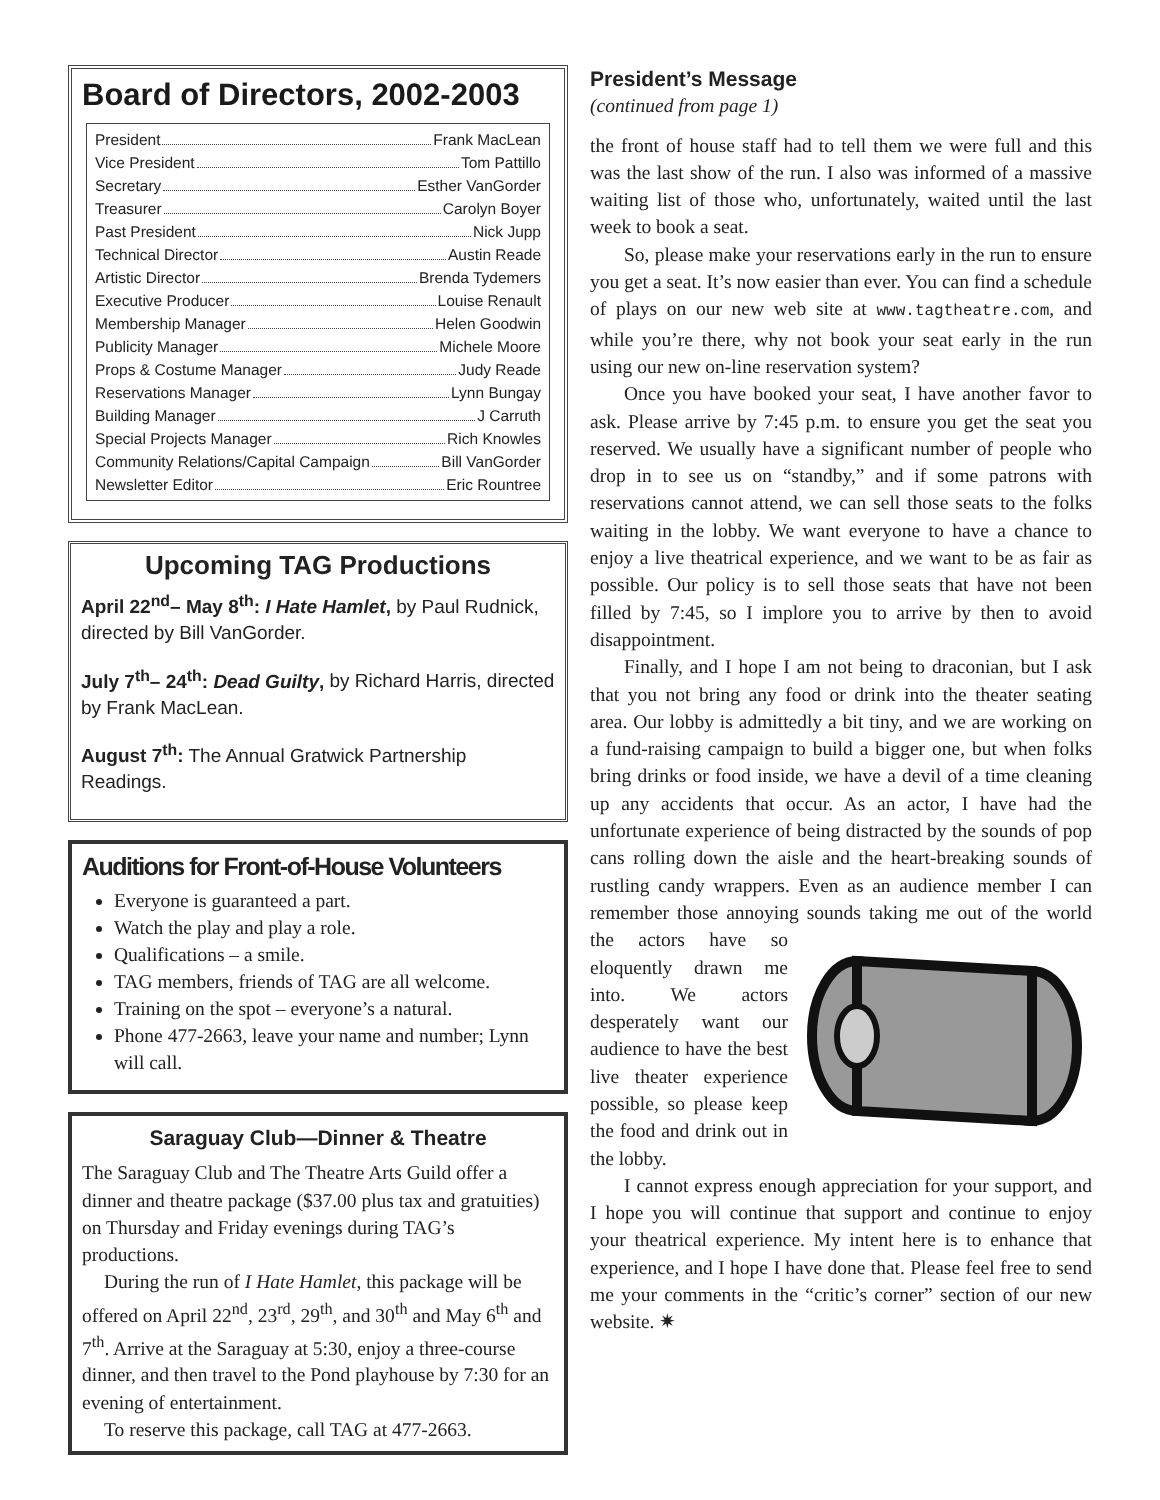Board of Directors, 2002-2003
President Frank MacLean
Vice President Tom Pattillo
Secretary Esther VanGorder
Treasurer Carolyn Boyer
Past President Nick Jupp
Technical Director Austin Reade
Artistic Director Brenda Tydemers
Executive Producer Louise Renault
Membership Manager Helen Goodwin
Publicity Manager Michele Moore
Props & Costume Manager Judy Reade
Reservations Manager Lynn Bungay
Building Manager J Carruth
Special Projects Manager Rich Knowles
Community Relations/Capital Campaign Bill VanGorder
Newsletter Editor Eric Rountree
Upcoming TAG Productions
April 22<sup>nd</sup>– May 8<sup>th</sup>: I Hate Hamlet, by Paul Rudnick, directed by Bill VanGorder.
July 7<sup>th</sup>– 24<sup>th</sup>: Dead Guilty, by Richard Harris, directed by Frank MacLean.
August 7<sup>th</sup>: The Annual Gratwick Partnership Readings.
Auditions for Front-of-House Volunteers
Everyone is guaranteed a part.
Watch the play and play a role.
Qualifications – a smile.
TAG members, friends of TAG are all welcome.
Training on the spot – everyone’s a natural.
Phone 477-2663, leave your name and number; Lynn will call.
Saraguay Club—Dinner & Theatre
The Saraguay Club and The Theatre Arts Guild offer a dinner and theatre package ($37.00 plus tax and gratuities) on Thursday and Friday evenings during TAG’s productions.
During the run of I Hate Hamlet, this package will be offered on April 22<sup>nd</sup>, 23<sup>rd</sup>, 29<sup>th</sup>, and 30<sup>th</sup> and May 6<sup>th</sup> and 7<sup>th</sup>. Arrive at the Saraguay at 5:30, enjoy a three-course dinner, and then travel to the Pond playhouse by 7:30 for an evening of entertainment.
To reserve this package, call TAG at 477-2663.
President’s Message
(continued from page 1)
the front of house staff had to tell them we were full and this was the last show of the run. I also was informed of a massive waiting list of those who, unfortunately, waited until the last week to book a seat.
So, please make your reservations early in the run to ensure you get a seat. It’s now easier than ever. You can find a schedule of plays on our new web site at www.tagtheatre.com, and while you’re there, why not book your seat early in the run using our new on-line reservation system?
Once you have booked your seat, I have another favor to ask. Please arrive by 7:45 p.m. to ensure you get the seat you reserved. We usually have a significant number of people who drop in to see us on “standby,” and if some patrons with reservations cannot attend, we can sell those seats to the folks waiting in the lobby. We want everyone to have a chance to enjoy a live theatrical experience, and we want to be as fair as possible. Our policy is to sell those seats that have not been filled by 7:45, so I implore you to arrive by then to avoid disappointment.
Finally, and I hope I am not being to draconian, but I ask that you not bring any food or drink into the theater seating area. Our lobby is admittedly a bit tiny, and we are working on a fund-raising campaign to build a bigger one, but when folks bring drinks or food inside, we have a devil of a time cleaning up any accidents that occur. As an actor, I have had the unfortunate experience of being distracted by the sounds of pop cans rolling down the aisle and the heart-breaking sounds of rustling candy wrappers. Even as an audience member I can remember those annoying sounds taking me out of the world the actors have so eloquently drawn me into. We actors desperately want our audience to have the best live theater experience possible, so please keep the food and drink out in the lobby.
I cannot express enough appreciation for your support, and I hope you will continue that support and continue to enjoy your theatrical experience. My intent here is to enhance that experience, and I hope I have done that. Please feel free to send me your comments in the “critic’s corner” section of our new website. ✷